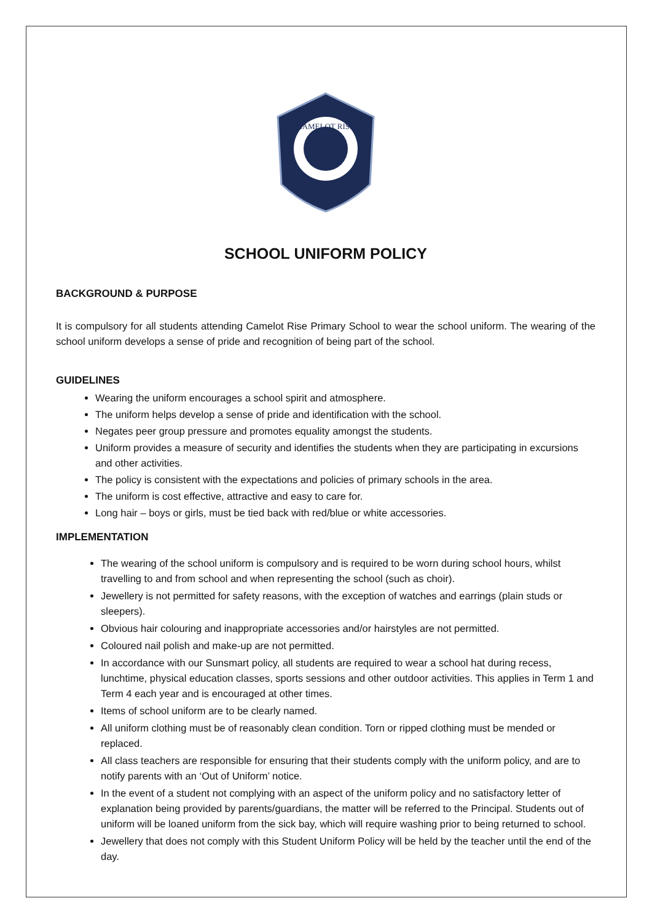CAMELOT RISE
SCHOOL UNIFORM POLICY
BACKGROUND & PURPOSE
It is compulsory for all students attending Camelot Rise Primary School to wear the school uniform. The wearing of the school uniform develops a sense of pride and recognition of being part of the school.
GUIDELINES
Wearing the uniform encourages a school spirit and atmosphere.
The uniform helps develop a sense of pride and identification with the school.
Negates peer group pressure and promotes equality amongst the students.
Uniform provides a measure of security and identifies the students when they are participating in excursions and other activities.
The policy is consistent with the expectations and policies of primary schools in the area.
The uniform is cost effective, attractive and easy to care for.
Long hair – boys or girls, must be tied back with red/blue or white accessories.
IMPLEMENTATION
The wearing of the school uniform is compulsory and is required to be worn during school hours, whilst travelling to and from school and when representing the school (such as choir).
Jewellery is not permitted for safety reasons, with the exception of watches and earrings (plain studs or sleepers).
Obvious hair colouring and inappropriate accessories and/or hairstyles are not permitted.
Coloured nail polish and make-up are not permitted.
In accordance with our Sunsmart policy, all students are required to wear a school hat during recess, lunchtime, physical education classes, sports sessions and other outdoor activities. This applies in Term 1 and Term 4 each year and is encouraged at other times.
Items of school uniform are to be clearly named.
All uniform clothing must be of reasonably clean condition. Torn or ripped clothing must be mended or replaced.
All class teachers are responsible for ensuring that their students comply with the uniform policy, and are to notify parents with an ‘Out of Uniform’ notice.
In the event of a student not complying with an aspect of the uniform policy and no satisfactory letter of explanation being provided by parents/guardians, the matter will be referred to the Principal. Students out of uniform will be loaned uniform from the sick bay, which will require washing prior to being returned to school.
Jewellery that does not comply with this Student Uniform Policy will be held by the teacher until the end of the day.